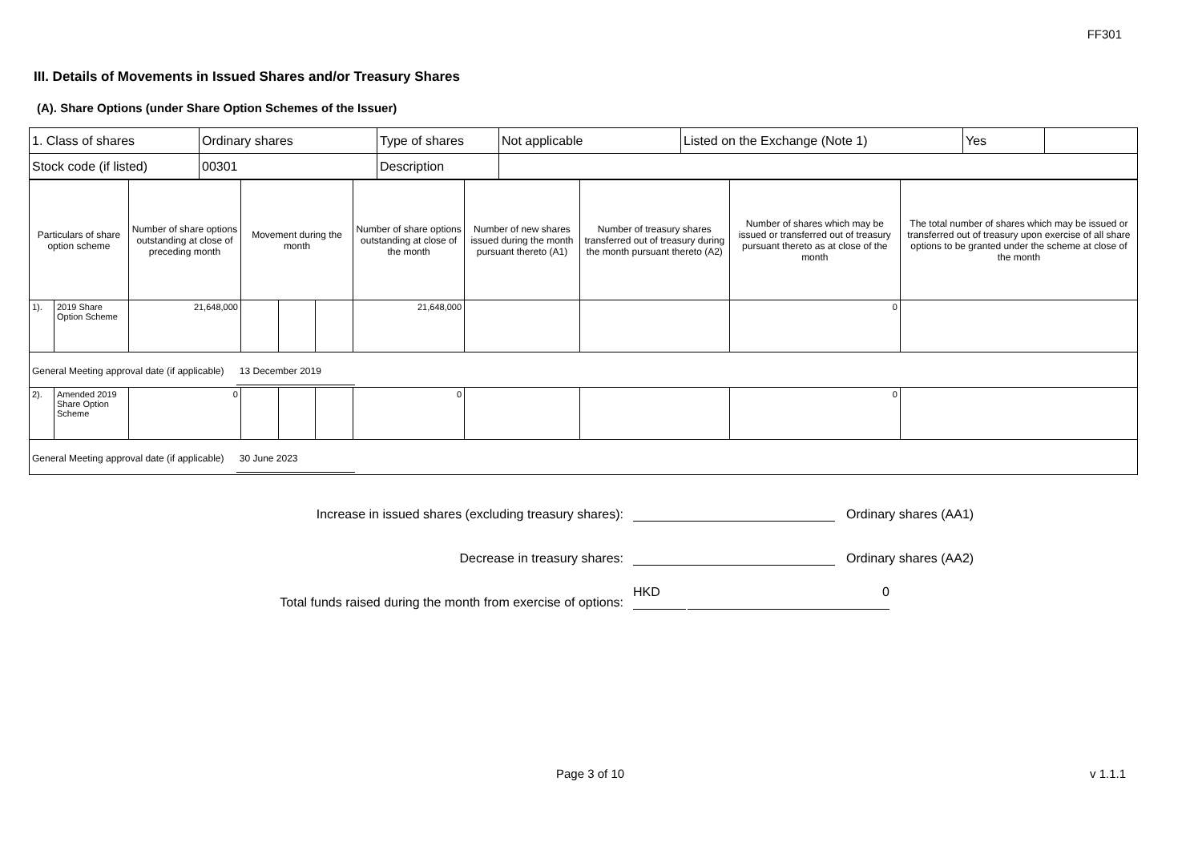FF301
III. Details of Movements in Issued Shares and/or Treasury Shares
(A). Share Options (under Share Option Schemes of the Issuer)
| 1. Class of shares | Ordinary shares | Type of shares | Not applicable | Listed on the Exchange (Note 1) | Yes | |
| Stock code (if listed) | 00301 | Description | | | | |
| Particulars of share option scheme | | Number of share options outstanding at close of preceding month | Movement during the month | | | Number of share options outstanding at close of the month | Number of new shares issued during the month pursuant thereto (A1) | Number of treasury shares transferred out of treasury during the month pursuant thereto (A2) | Number of shares which may be issued or transferred out of treasury pursuant thereto as at close of the month | The total number of shares which may be issued or transferred out of treasury upon exercise of all share options to be granted under the scheme at close of the month |
| 1). | 2019 Share Option Scheme | 21,648,000 | | | | 21,648,000 | | | 0 | |
| General Meeting approval date (if applicable) 13 December 2019 | | | | | | | | | | |
| 2). | Amended 2019 Share Option Scheme | 0 | | | | 0 | | | 0 | |
| General Meeting approval date (if applicable) 30 June 2023 | | | | | | | | | | |
Increase in issued shares (excluding treasury shares):
Ordinary shares (AA1)
Decrease in treasury shares:
Ordinary shares (AA2)
Total funds raised during the month from exercise of options:
HKD
0
Page 3 of 10 v 1.1.1